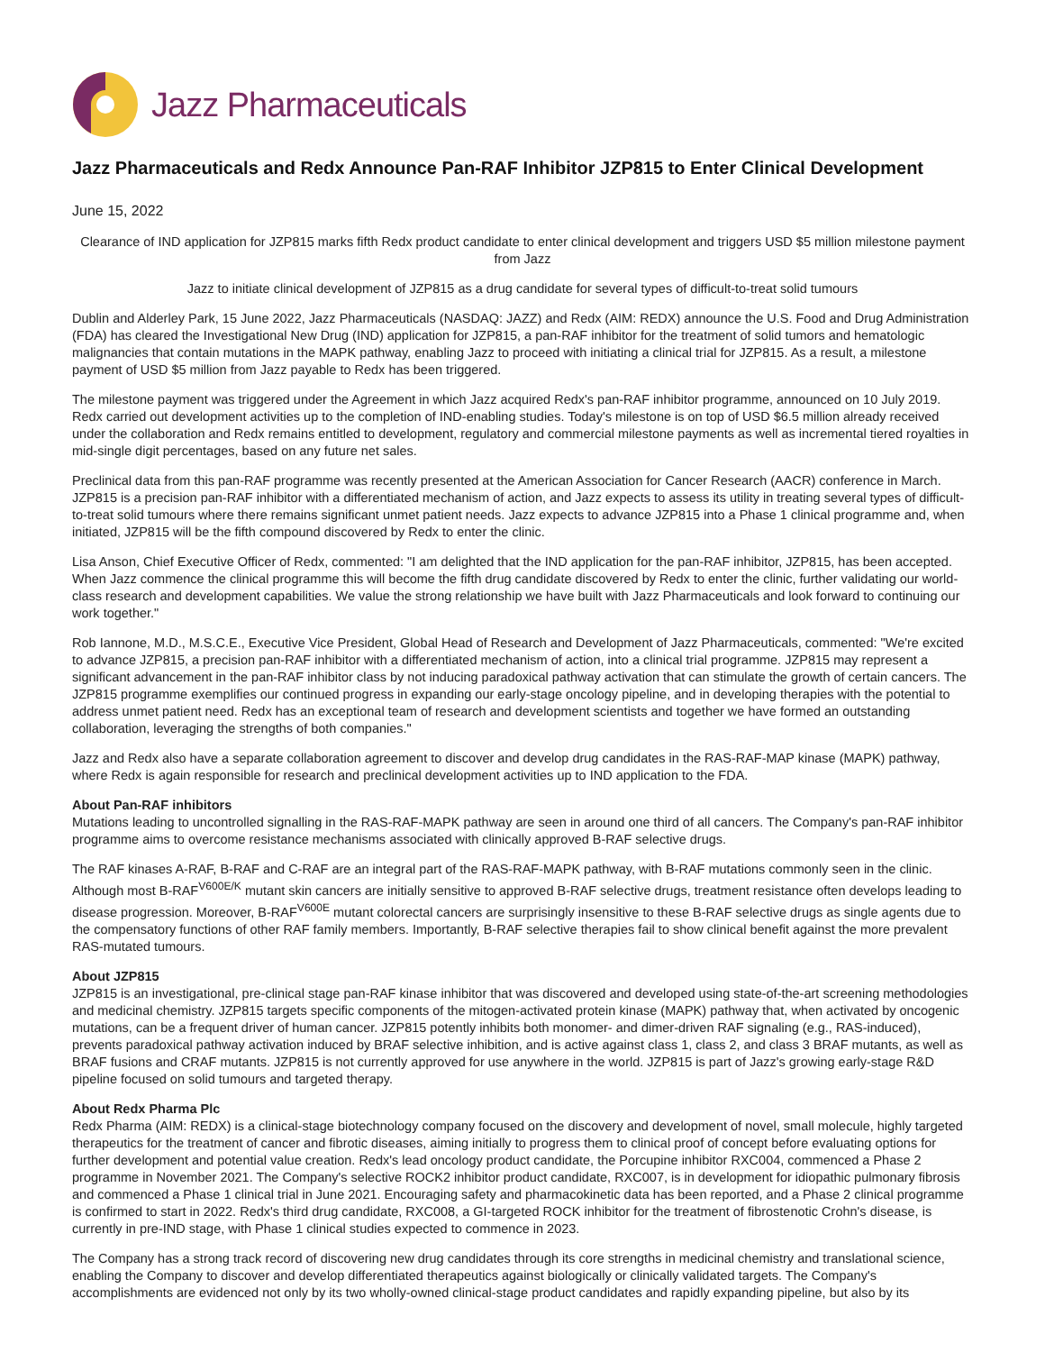Jazz Pharmaceuticals
Jazz Pharmaceuticals and Redx Announce Pan-RAF Inhibitor JZP815 to Enter Clinical Development
June 15, 2022
Clearance of IND application for JZP815 marks fifth Redx product candidate to enter clinical development and triggers USD $5 million milestone payment from Jazz
Jazz to initiate clinical development of JZP815 as a drug candidate for several types of difficult-to-treat solid tumours
Dublin and Alderley Park, 15 June 2022, Jazz Pharmaceuticals (NASDAQ: JAZZ) and Redx (AIM: REDX) announce the U.S. Food and Drug Administration (FDA) has cleared the Investigational New Drug (IND) application for JZP815, a pan-RAF inhibitor for the treatment of solid tumors and hematologic malignancies that contain mutations in the MAPK pathway, enabling Jazz to proceed with initiating a clinical trial for JZP815. As a result, a milestone payment of USD $5 million from Jazz payable to Redx has been triggered.
The milestone payment was triggered under the Agreement in which Jazz acquired Redx's pan-RAF inhibitor programme, announced on 10 July 2019. Redx carried out development activities up to the completion of IND-enabling studies. Today's milestone is on top of USD $6.5 million already received under the collaboration and Redx remains entitled to development, regulatory and commercial milestone payments as well as incremental tiered royalties in mid-single digit percentages, based on any future net sales.
Preclinical data from this pan-RAF programme was recently presented at the American Association for Cancer Research (AACR) conference in March. JZP815 is a precision pan-RAF inhibitor with a differentiated mechanism of action, and Jazz expects to assess its utility in treating several types of difficult-to-treat solid tumours where there remains significant unmet patient needs. Jazz expects to advance JZP815 into a Phase 1 clinical programme and, when initiated, JZP815 will be the fifth compound discovered by Redx to enter the clinic.
Lisa Anson, Chief Executive Officer of Redx, commented: "I am delighted that the IND application for the pan-RAF inhibitor, JZP815, has been accepted. When Jazz commence the clinical programme this will become the fifth drug candidate discovered by Redx to enter the clinic, further validating our world-class research and development capabilities. We value the strong relationship we have built with Jazz Pharmaceuticals and look forward to continuing our work together."
Rob Iannone, M.D., M.S.C.E., Executive Vice President, Global Head of Research and Development of Jazz Pharmaceuticals, commented: "We're excited to advance JZP815, a precision pan-RAF inhibitor with a differentiated mechanism of action, into a clinical trial programme. JZP815 may represent a significant advancement in the pan-RAF inhibitor class by not inducing paradoxical pathway activation that can stimulate the growth of certain cancers. The JZP815 programme exemplifies our continued progress in expanding our early-stage oncology pipeline, and in developing therapies with the potential to address unmet patient need. Redx has an exceptional team of research and development scientists and together we have formed an outstanding collaboration, leveraging the strengths of both companies."
Jazz and Redx also have a separate collaboration agreement to discover and develop drug candidates in the RAS-RAF-MAP kinase (MAPK) pathway, where Redx is again responsible for research and preclinical development activities up to IND application to the FDA.
About Pan-RAF inhibitors
Mutations leading to uncontrolled signalling in the RAS-RAF-MAPK pathway are seen in around one third of all cancers. The Company's pan-RAF inhibitor programme aims to overcome resistance mechanisms associated with clinically approved B-RAF selective drugs.
The RAF kinases A-RAF, B-RAF and C-RAF are an integral part of the RAS-RAF-MAPK pathway, with B-RAF mutations commonly seen in the clinic. Although most B-RAF<sup>V600E/K</sup> mutant skin cancers are initially sensitive to approved B-RAF selective drugs, treatment resistance often develops leading to disease progression. Moreover, B-RAF<sup>V600E</sup> mutant colorectal cancers are surprisingly insensitive to these B-RAF selective drugs as single agents due to the compensatory functions of other RAF family members. Importantly, B-RAF selective therapies fail to show clinical benefit against the more prevalent RAS-mutated tumours.
About JZP815
JZP815 is an investigational, pre-clinical stage pan-RAF kinase inhibitor that was discovered and developed using state-of-the-art screening methodologies and medicinal chemistry. JZP815 targets specific components of the mitogen-activated protein kinase (MAPK) pathway that, when activated by oncogenic mutations, can be a frequent driver of human cancer. JZP815 potently inhibits both monomer- and dimer-driven RAF signaling (e.g., RAS-induced), prevents paradoxical pathway activation induced by BRAF selective inhibition, and is active against class 1, class 2, and class 3 BRAF mutants, as well as BRAF fusions and CRAF mutants. JZP815 is not currently approved for use anywhere in the world. JZP815 is part of Jazz's growing early-stage R&D pipeline focused on solid tumours and targeted therapy.
About Redx Pharma Plc
Redx Pharma (AIM: REDX) is a clinical-stage biotechnology company focused on the discovery and development of novel, small molecule, highly targeted therapeutics for the treatment of cancer and fibrotic diseases, aiming initially to progress them to clinical proof of concept before evaluating options for further development and potential value creation. Redx's lead oncology product candidate, the Porcupine inhibitor RXC004, commenced a Phase 2 programme in November 2021. The Company's selective ROCK2 inhibitor product candidate, RXC007, is in development for idiopathic pulmonary fibrosis and commenced a Phase 1 clinical trial in June 2021. Encouraging safety and pharmacokinetic data has been reported, and a Phase 2 clinical programme is confirmed to start in 2022. Redx's third drug candidate, RXC008, a GI-targeted ROCK inhibitor for the treatment of fibrostenotic Crohn's disease, is currently in pre-IND stage, with Phase 1 clinical studies expected to commence in 2023.
The Company has a strong track record of discovering new drug candidates through its core strengths in medicinal chemistry and translational science, enabling the Company to discover and develop differentiated therapeutics against biologically or clinically validated targets. The Company's accomplishments are evidenced not only by its two wholly-owned clinical-stage product candidates and rapidly expanding pipeline, but also by its